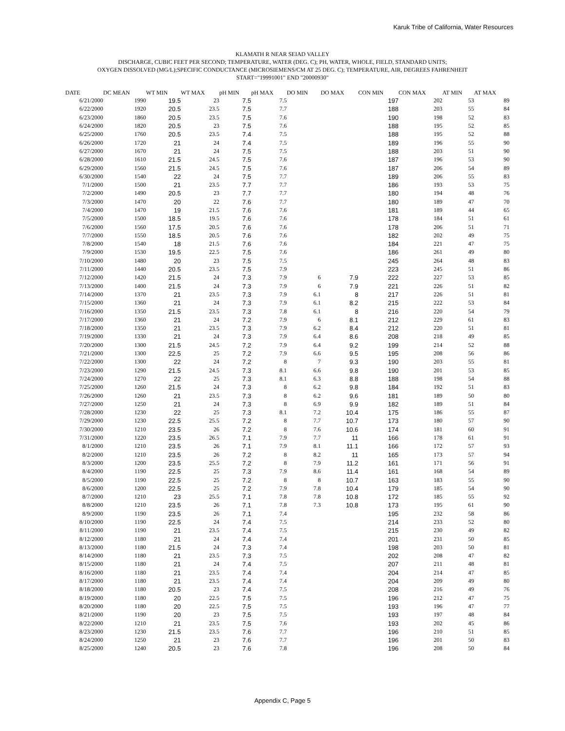Karuk Tribe of California, Water Resources
KLAMATH R NEAR SEIAD VALLEY
DISCHARGE, CUBIC FEET PER SECOND; TEMPERATURE, WATER (DEG. C); PH, WATER, WHOLE, FIELD, STANDARD UNITS;
OXYGEN DISSOLVED (MG/L);SPECIFIC CONDUCTANCE (MICROSIEMENS/CM AT 25 DEG. C); TEMPERATURE, AIR, DEGREES FAHRENHEIT
START="19991001" END "20000930"
| DATE | DC MEAN | WT MIN | WT MAX | pH MIN | pH MAX | DO MIN | DO MAX | CON MIN | CON MAX | AT MIN | AT MAX |
| --- | --- | --- | --- | --- | --- | --- | --- | --- | --- | --- | --- |
| 6/21/2000 | 1990 | 19.5 | 23 | 7.5 | 7.5 | | | 197 | 202 | 53 | 89 |
| 6/22/2000 | 1920 | 20.5 | 23.5 | 7.5 | 7.7 | | | 188 | 203 | 55 | 84 |
| 6/23/2000 | 1860 | 20.5 | 23.5 | 7.5 | 7.6 | | | 190 | 198 | 52 | 83 |
| 6/24/2000 | 1820 | 20.5 | 23 | 7.5 | 7.6 | | | 188 | 195 | 52 | 85 |
| 6/25/2000 | 1760 | 20.5 | 23.5 | 7.4 | 7.5 | | | 188 | 195 | 52 | 88 |
| 6/26/2000 | 1720 | 21 | 24 | 7.4 | 7.5 | | | 189 | 196 | 55 | 90 |
| 6/27/2000 | 1670 | 21 | 24 | 7.5 | 7.5 | | | 188 | 203 | 51 | 90 |
| 6/28/2000 | 1610 | 21.5 | 24.5 | 7.5 | 7.6 | | | 187 | 196 | 53 | 90 |
| 6/29/2000 | 1560 | 21.5 | 24.5 | 7.5 | 7.6 | | | 187 | 206 | 54 | 89 |
| 6/30/2000 | 1540 | 22 | 24 | 7.5 | 7.7 | | | 189 | 206 | 55 | 83 |
| 7/1/2000 | 1500 | 21 | 23.5 | 7.7 | 7.7 | | | 186 | 193 | 53 | 75 |
| 7/2/2000 | 1490 | 20.5 | 23 | 7.7 | 7.7 | | | 180 | 194 | 48 | 76 |
| 7/3/2000 | 1470 | 20 | 22 | 7.6 | 7.7 | | | 180 | 189 | 47 | 70 |
| 7/4/2000 | 1470 | 19 | 21.5 | 7.6 | 7.6 | | | 181 | 189 | 44 | 65 |
| 7/5/2000 | 1500 | 18.5 | 19.5 | 7.6 | 7.6 | | | 178 | 184 | 51 | 61 |
| 7/6/2000 | 1560 | 17.5 | 20.5 | 7.6 | 7.6 | | | 178 | 206 | 51 | 71 |
| 7/7/2000 | 1550 | 18.5 | 20.5 | 7.6 | 7.6 | | | 182 | 202 | 49 | 75 |
| 7/8/2000 | 1540 | 18 | 21.5 | 7.6 | 7.6 | | | 184 | 221 | 47 | 75 |
| 7/9/2000 | 1530 | 19.5 | 22.5 | 7.5 | 7.6 | | | 186 | 261 | 49 | 80 |
| 7/10/2000 | 1480 | 20 | 23 | 7.5 | 7.5 | | | 245 | 264 | 48 | 83 |
| 7/11/2000 | 1440 | 20.5 | 23.5 | 7.5 | 7.9 | | | 223 | 245 | 51 | 86 |
| 7/12/2000 | 1420 | 21.5 | 24 | 7.3 | 7.9 | 6 | 7.9 | 222 | 227 | 53 | 85 |
| 7/13/2000 | 1400 | 21.5 | 24 | 7.3 | 7.9 | 6 | 7.9 | 221 | 226 | 51 | 82 |
| 7/14/2000 | 1370 | 21 | 23.5 | 7.3 | 7.9 | 6.1 | 8 | 217 | 226 | 51 | 81 |
| 7/15/2000 | 1360 | 21 | 24 | 7.3 | 7.9 | 6.1 | 8.2 | 215 | 222 | 53 | 84 |
| 7/16/2000 | 1350 | 21.5 | 23.5 | 7.3 | 7.8 | 6.1 | 8 | 216 | 220 | 54 | 79 |
| 7/17/2000 | 1360 | 21 | 24 | 7.2 | 7.9 | 6 | 8.1 | 212 | 229 | 61 | 83 |
| 7/18/2000 | 1350 | 21 | 23.5 | 7.3 | 7.9 | 6.2 | 8.4 | 212 | 220 | 51 | 81 |
| 7/19/2000 | 1330 | 21 | 24 | 7.3 | 7.9 | 6.4 | 8.6 | 208 | 218 | 49 | 85 |
| 7/20/2000 | 1300 | 21.5 | 24.5 | 7.2 | 7.9 | 6.4 | 9.2 | 199 | 214 | 52 | 88 |
| 7/21/2000 | 1300 | 22.5 | 25 | 7.2 | 7.9 | 6.6 | 9.5 | 195 | 208 | 56 | 86 |
| 7/22/2000 | 1300 | 22 | 24 | 7.2 | 8 | 7 | 9.3 | 190 | 203 | 55 | 81 |
| 7/23/2000 | 1290 | 21.5 | 24.5 | 7.3 | 8.1 | 6.6 | 9.8 | 190 | 201 | 53 | 85 |
| 7/24/2000 | 1270 | 22 | 25 | 7.3 | 8.1 | 6.3 | 8.8 | 188 | 198 | 54 | 88 |
| 7/25/2000 | 1260 | 21.5 | 24 | 7.3 | 8 | 6.2 | 9.8 | 184 | 192 | 51 | 83 |
| 7/26/2000 | 1260 | 21 | 23.5 | 7.3 | 8 | 6.2 | 9.6 | 181 | 189 | 50 | 80 |
| 7/27/2000 | 1250 | 21 | 24 | 7.3 | 8 | 6.9 | 9.9 | 182 | 189 | 51 | 84 |
| 7/28/2000 | 1230 | 22 | 25 | 7.3 | 8.1 | 7.2 | 10.4 | 175 | 186 | 55 | 87 |
| 7/29/2000 | 1230 | 22.5 | 25.5 | 7.2 | 8 | 7.7 | 10.7 | 173 | 180 | 57 | 90 |
| 7/30/2000 | 1210 | 23.5 | 26 | 7.2 | 8 | 7.6 | 10.6 | 174 | 181 | 60 | 91 |
| 7/31/2000 | 1220 | 23.5 | 26.5 | 7.1 | 7.9 | 7.7 | 11 | 166 | 178 | 61 | 91 |
| 8/1/2000 | 1210 | 23.5 | 26 | 7.1 | 7.9 | 8.1 | 11.1 | 166 | 172 | 57 | 93 |
| 8/2/2000 | 1210 | 23.5 | 26 | 7.2 | 8 | 8.2 | 11 | 165 | 173 | 57 | 94 |
| 8/3/2000 | 1200 | 23.5 | 25.5 | 7.2 | 8 | 7.9 | 11.2 | 161 | 171 | 56 | 91 |
| 8/4/2000 | 1190 | 22.5 | 25 | 7.3 | 7.9 | 8.6 | 11.4 | 161 | 168 | 54 | 89 |
| 8/5/2000 | 1190 | 22.5 | 25 | 7.2 | 8 | 8 | 10.7 | 163 | 183 | 55 | 90 |
| 8/6/2000 | 1200 | 22.5 | 25 | 7.2 | 7.9 | 7.8 | 10.4 | 179 | 185 | 54 | 90 |
| 8/7/2000 | 1210 | 23 | 25.5 | 7.1 | 7.8 | 7.8 | 10.8 | 172 | 185 | 55 | 92 |
| 8/8/2000 | 1210 | 23.5 | 26 | 7.1 | 7.8 | 7.3 | 10.8 | 173 | 195 | 61 | 90 |
| 8/9/2000 | 1190 | 23.5 | 26 | 7.1 | 7.4 | | | 195 | 232 | 58 | 86 |
| 8/10/2000 | 1190 | 22.5 | 24 | 7.4 | 7.5 | | | 214 | 233 | 52 | 80 |
| 8/11/2000 | 1190 | 21 | 23.5 | 7.4 | 7.5 | | | 215 | 230 | 49 | 82 |
| 8/12/2000 | 1180 | 21 | 24 | 7.4 | 7.4 | | | 201 | 231 | 50 | 85 |
| 8/13/2000 | 1180 | 21.5 | 24 | 7.3 | 7.4 | | | 198 | 203 | 50 | 81 |
| 8/14/2000 | 1180 | 21 | 23.5 | 7.3 | 7.5 | | | 202 | 208 | 47 | 82 |
| 8/15/2000 | 1180 | 21 | 24 | 7.4 | 7.5 | | | 207 | 211 | 48 | 81 |
| 8/16/2000 | 1180 | 21 | 23.5 | 7.4 | 7.4 | | | 204 | 214 | 47 | 85 |
| 8/17/2000 | 1180 | 21 | 23.5 | 7.4 | 7.4 | | | 204 | 209 | 49 | 80 |
| 8/18/2000 | 1180 | 20.5 | 23 | 7.4 | 7.5 | | | 208 | 216 | 49 | 76 |
| 8/19/2000 | 1180 | 20 | 22.5 | 7.5 | 7.5 | | | 196 | 212 | 47 | 75 |
| 8/20/2000 | 1180 | 20 | 22.5 | 7.5 | 7.5 | | | 193 | 196 | 47 | 77 |
| 8/21/2000 | 1190 | 20 | 23 | 7.5 | 7.5 | | | 193 | 197 | 48 | 84 |
| 8/22/2000 | 1210 | 21 | 23.5 | 7.5 | 7.6 | | | 193 | 202 | 45 | 86 |
| 8/23/2000 | 1230 | 21.5 | 23.5 | 7.6 | 7.7 | | | 196 | 210 | 51 | 85 |
| 8/24/2000 | 1250 | 21 | 23 | 7.6 | 7.7 | | | 196 | 201 | 50 | 83 |
| 8/25/2000 | 1240 | 20.5 | 23 | 7.6 | 7.8 | | | 196 | 208 | 50 | 84 |
Appendix C, Page 5